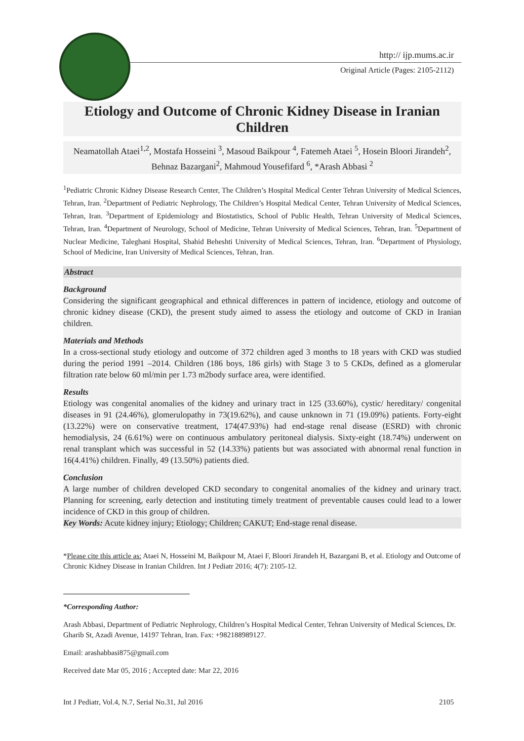http:// ijp.mums.ac.ir
Original Article (Pages: 2105-2112)
Etiology and Outcome of Chronic Kidney Disease in Iranian Children
Neamatollah Ataei<sup>1,2</sup>, Mostafa Hosseini <sup>3</sup>, Masoud Baikpour <sup>4</sup>, Fatemeh Ataei <sup>5</sup>, Hosein Bloori Jirandeh<sup>2</sup>, Behnaz Bazargani<sup>2</sup>, Mahmoud Yousefifard <sup>6</sup>, *Arash Abbasi <sup>2</sup>
<sup>1</sup> Pediatric Chronic Kidney Disease Research Center, The Children’s Hospital Medical Center Tehran University of Medical Sciences, Tehran, Iran. <sup>2</sup>Department of Pediatric Nephrology, The Children’s Hospital Medical Center, Tehran University of Medical Sciences, Tehran, Iran. <sup>3</sup>Department of Epidemiology and Biostatistics, School of Public Health, Tehran University of Medical Sciences, Tehran, Iran. <sup>4</sup>Department of Neurology, School of Medicine, Tehran University of Medical Sciences, Tehran, Iran. <sup>5</sup>Department of Nuclear Medicine, Taleghani Hospital, Shahid Beheshti University of Medical Sciences, Tehran, Iran. <sup>6</sup>Department of Physiology, School of Medicine, Iran University of Medical Sciences, Tehran, Iran.
Abstract
Background
Considering the significant geographical and ethnical differences in pattern of incidence, etiology and outcome of chronic kidney disease (CKD), the present study aimed to assess the etiology and outcome of CKD in Iranian children.
Materials and Methods
In a cross-sectional study etiology and outcome of 372 children aged 3 months to 18 years with CKD was studied during the period 1991 –2014. Children (186 boys, 186 girls) with Stage 3 to 5 CKDs, defined as a glomerular filtration rate below 60 ml/min per 1.73 m2body surface area, were identified.
Results
Etiology was congenital anomalies of the kidney and urinary tract in 125 (33.60%), cystic/ hereditary/ congenital diseases in 91 (24.46%), glomerulopathy in 73(19.62%), and cause unknown in 71 (19.09%) patients. Forty-eight (13.22%) were on conservative treatment, 174(47.93%) had end-stage renal disease (ESRD) with chronic hemodialysis, 24 (6.61%) were on continuous ambulatory peritoneal dialysis. Sixty-eight (18.74%) underwent on renal transplant which was successful in 52 (14.33%) patients but was associated with abnormal renal function in 16(4.41%) children. Finally, 49 (13.50%) patients died.
Conclusion
A large number of children developed CKD secondary to congenital anomalies of the kidney and urinary tract. Planning for screening, early detection and instituting timely treatment of preventable causes could lead to a lower incidence of CKD in this group of children.
Key Words: Acute kidney injury; Etiology; Children; CAKUT; End-stage renal disease.
*Please cite this article as: Ataei N, Hosseini M, Baikpour M, Ataei F, Bloori Jirandeh H, Bazargani B, et al. Etiology and Outcome of Chronic Kidney Disease in Iranian Children. Int J Pediatr 2016; 4(7): 2105-12.
*Corresponding Author:
Arash Abbasi, Department of Pediatric Nephrology, Children’s Hospital Medical Center, Tehran University of Medical Sciences, Dr. Gharib St, Azadi Avenue, 14197 Tehran, Iran. Fax: +982188989127.
Email: arashabbasi875@gmail.com
Received date Mar 05, 2016 ; Accepted date: Mar 22, 2016
Int J Pediatr, Vol.4, N.7, Serial No.31, Jul 2016 2105